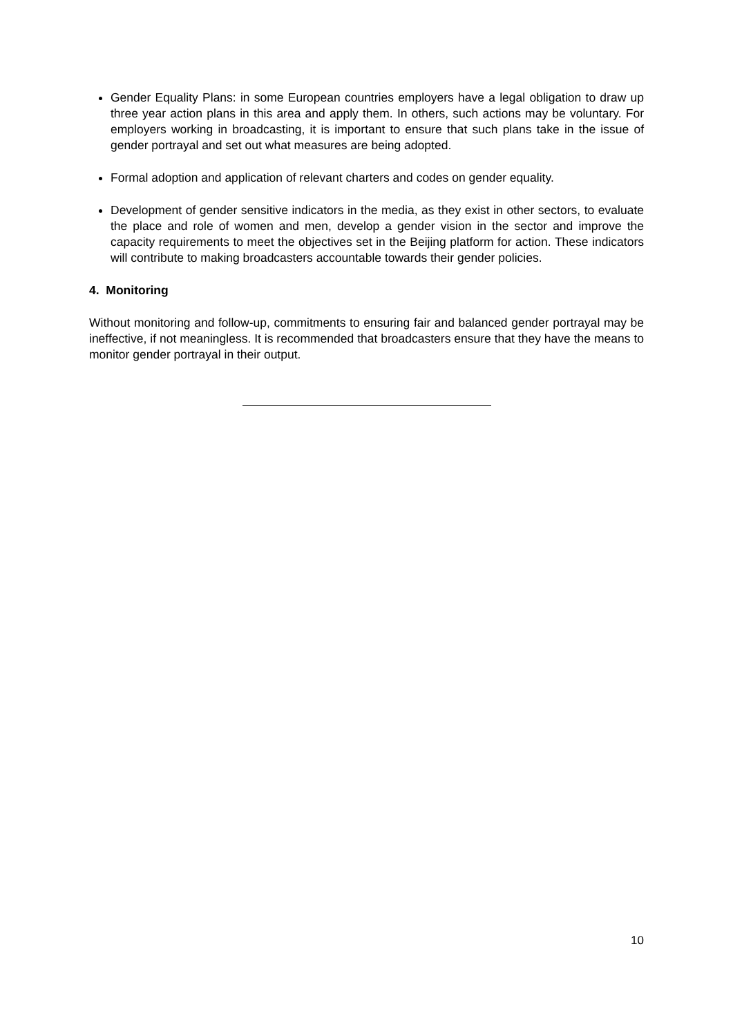Gender Equality Plans: in some European countries employers have a legal obligation to draw up three year action plans in this area and apply them. In others, such actions may be voluntary. For employers working in broadcasting, it is important to ensure that such plans take in the issue of gender portrayal and set out what measures are being adopted.
Formal adoption and application of relevant charters and codes on gender equality.
Development of gender sensitive indicators in the media, as they exist in other sectors, to evaluate the place and role of women and men, develop a gender vision in the sector and improve the capacity requirements to meet the objectives set in the Beijing platform for action. These indicators will contribute to making broadcasters accountable towards their gender policies.
4. Monitoring
Without monitoring and follow-up, commitments to ensuring fair and balanced gender portrayal may be ineffective, if not meaningless. It is recommended that broadcasters ensure that they have the means to monitor gender portrayal in their output.
10